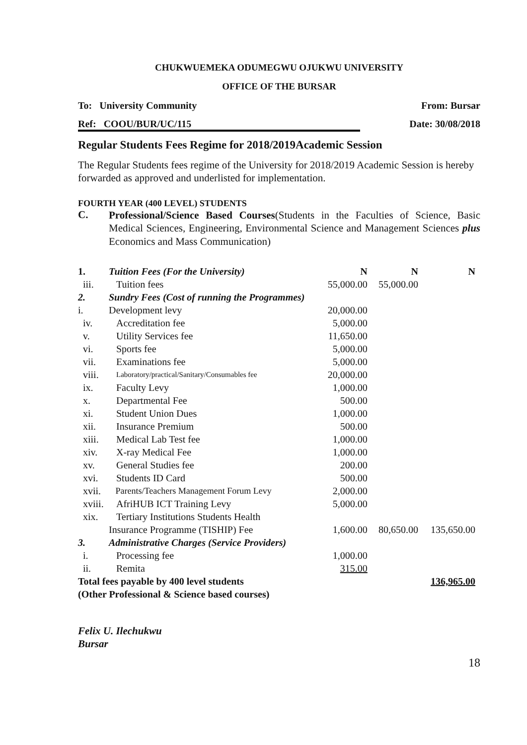CHUKWUEMEKA ODUMEGWU OJUKWU UNIVERSITY
OFFICE OF THE BURSAR
To: University Community From: Bursar
Ref: COOU/BUR/UC/115 Date: 30/08/2018
Regular Students Fees Regime for 2018/2019Academic Session
The Regular Students fees regime of the University for 2018/2019 Academic Session is hereby forwarded as approved and underlisted for implementation.
FOURTH YEAR (400 LEVEL) STUDENTS
C.
Professional/Science Based Courses(Students in the Faculties of Science, Basic Medical Sciences, Engineering, Environmental Science and Management Sciences plus Economics and Mass Communication)
| 1. | Tuition Fees (For the University) | N | N | N |
| iii. | Tuition fees | 55,000.00 | 55,000.00 | |
| 2. | Sundry Fees (Cost of running the Programmes) | | | |
| i. | Development levy | 20,000.00 | | |
| iv. | Accreditation fee | 5,000.00 | | |
| v. | Utility Services fee | 11,650.00 | | |
| vi. | Sports fee | 5,000.00 | | |
| vii. | Examinations fee | 5,000.00 | | |
| viii. | Laboratory/practical/Sanitary/Consumables fee | 20,000.00 | | |
| ix. | Faculty Levy | 1,000.00 | | |
| x. | Departmental Fee | 500.00 | | |
| xi. | Student Union Dues | 1,000.00 | | |
| xii. | Insurance Premium | 500.00 | | |
| xiii. | Medical Lab Test fee | 1,000.00 | | |
| xiv. | X-ray Medical Fee | 1,000.00 | | |
| xv. | General Studies fee | 200.00 | | |
| xvi. | Students ID Card | 500.00 | | |
| xvii. | Parents/Teachers Management Forum Levy | 2,000.00 | | |
| xviii. | AfriHUB ICT Training Levy | 5,000.00 | | |
| xix. | Tertiary Institutions Students Health | | | |
| | Insurance Programme (TISHIP) Fee | 1,600.00 | 80,650.00 | 135,650.00 |
| 3. | Administrative Charges (Service Providers) | | | |
| i. | Processing fee | 1,000.00 | | |
| ii. | Remita | 315.00 | | |
| Total fees payable by 400 level students | | | | 136,965.00 |
| (Other Professional & Science based courses) | | | | |
Felix U. Ilechukwu
Bursar
18